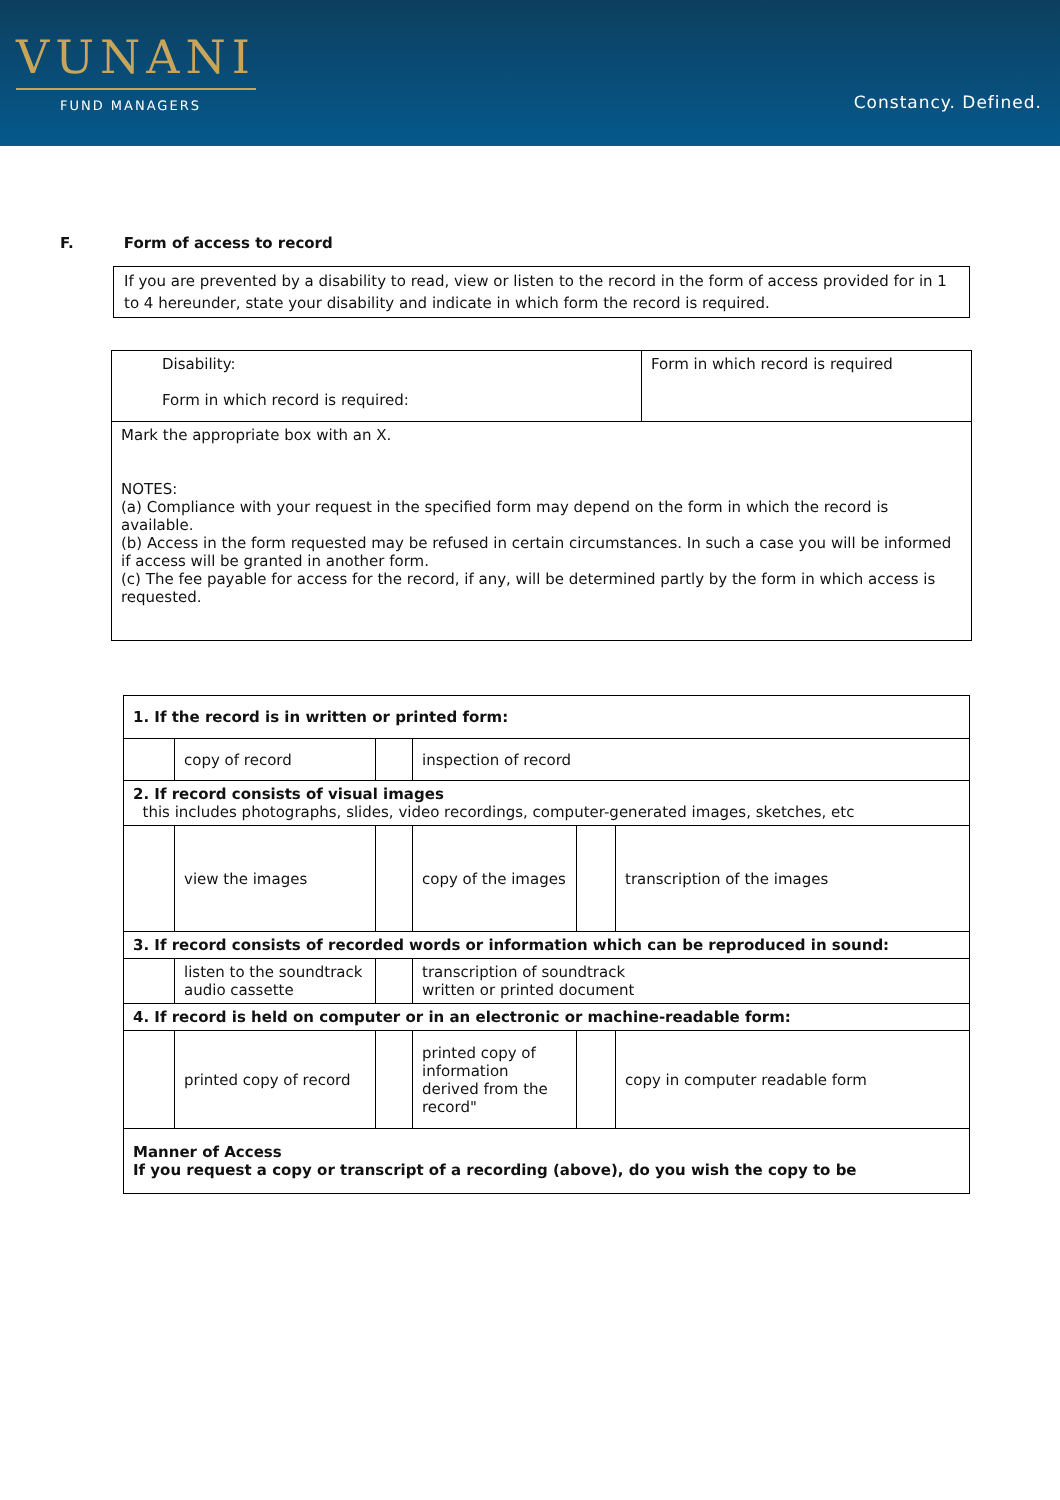VUNANI
FUND MANAGERS
Constancy. Defined.
F. Form of access to record
If you are prevented by a disability to read, view or listen to the record in the form of access provided for in 1 to 4 hereunder, state your disability and indicate in which form the record is required.
| Disability: Form in which record is required: | Form in which record is required |
| Mark the appropriate box with an X. NOTES: (a) Compliance with your request in the specified form may depend on the form in which the record is available. (b) Access in the form requested may be refused in certain circumstances. In such a case you will be informed if access will be granted in another form. (c) The fee payable for access for the record, if any, will be determined partly by the form in which access is requested. | |
| 1. If the record is in written or printed form: | | | | | |
| | copy of record | | inspection of record | | |
| 2. If record consists of visual images this includes photographs, slides, video recordings, computer-generated images, sketches, etc | | | | | |
| | view the images | | copy of the images | | transcription of the images |
| 3. If record consists of recorded words or information which can be reproduced in sound: | | | | | |
| | listen to the soundtrack audio cassette | | transcription of soundtrack written or printed document | | |
| 4. If record is held on computer or in an electronic or machine-readable form: | | | | | |
| | printed copy of record | | printed copy of information derived from the record" | | copy in computer readable form |
| Manner of Access If you request a copy or transcript of a recording (above), do you wish the copy to be | | | | | |